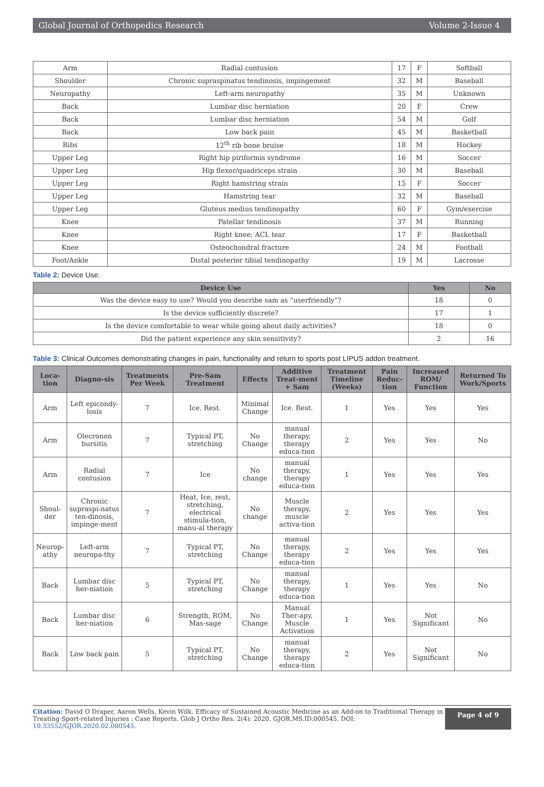Global Journal of Orthopedics Research Volume 2-Issue 4
| Arm | Radial contusion | 17 | F | Softball |
| Shoulder | Chronic supraspinatus tendinosis, impingement | 32 | M | Baseball |
| Neuropathy | Left-arm neuropathy | 35 | M | Unknown |
| Back | Lumbar disc herniation | 20 | F | Crew |
| Back | Lumbar disc herniation | 54 | M | Golf |
| Back | Low back pain | 45 | M | Basketball |
| Ribs | 12<sup>th</sup> rib bone bruise | 18 | M | Hockey |
| Upper Leg | Right hip piriformis syndrome | 16 | M | Soccer |
| Upper Leg | Hip flexor/quadriceps strain | 30 | M | Baseball |
| Upper Leg | Right hamstring strain | 15 | F | Soccer |
| Upper Leg | Hamstring tear | 32 | M | Baseball |
| Upper Leg | Gluteus medius tendinopathy | 60 | F | Gym/exercise |
| Knee | Patellar tendinosis | 37 | M | Running |
| Knee | Right knee; ACL tear | 17 | F | Basketball |
| Knee | Osteochondral fracture | 24 | M | Football |
| Foot/Ankle | Distal posterior tibial tendinopathy | 19 | M | Lacrosse |
Table 2: Device Use.
| Device Use | Yes | No |
| --- | --- | --- |
| Was the device easy to use? Would you describe sam as “userfriendly”? | 18 | 0 |
| Is the device sufficiently discrete? | 17 | 1 |
| Is the device comfortable to wear while going about daily activities? | 18 | 0 |
| Did the patient experience any skin sensitivity? | 2 | 16 |
Table 3: Clinical Outcomes demonstrating changes in pain, functionality and return to sports post LIPUS addon treatment.
| Loca-tion | Diagno-sis | Treatments Per Week | Pre-Sam Treatment | Effects | Additive Treat-ment + Sam | Treatment Timeline (Weeks) | Pain Reduc-tion | Increased ROM/ Function | Returned To Work/Sports |
| --- | --- | --- | --- | --- | --- | --- | --- | --- | --- |
| Arm | Left epicondy-losis | 7 | Ice. Rest. | Minimal Change | Ice. Rest. | 1 | Yes | Yes | Yes |
| Arm | Olecronon bursitis | 7 | Typical PT, stretching | No Change | manual therapy, therapy educa-tion | 2 | Yes | Yes | No |
| Arm | Radial contusion | 7 | Ice | No change | manual therapy, therapy educa-tion | 1 | Yes | Yes | Yes |
| Shoul-der | Chronic supraspi-natus ten-dinosis, impinge-ment | 7 | Heat, Ice, rest, stretching, electrical stimula-tion, manu-al therapy | No change | Muscle therapy, muscle activa-tion | 2 | Yes | Yes | Yes |
| Neurop-athy | Left-arm neuropa-thy | 7 | Typical PT, stretching | No Change | manual therapy, therapy educa-tion | 2 | Yes | Yes | Yes |
| Back | Lumbar disc her-niation | 5 | Typical PT, stretching | No Change | manual therapy, therapy educa-tion | 1 | Yes | Yes | No |
| Back | Lumbar disc her-niation | 6 | Strength, ROM, Mas-sage | No Change | Manual Ther-apy, Muscle Activation | 1 | Yes | Not Significant | No |
| Back | Low back pain | 5 | Typical PT, stretching | No Change | manual therapy, therapy educa-tion | 2 | Yes | Not Significant | No |
Citation: David O Draper, Aaron Wells, Kevin Wilk. Efficacy of Sustained Acoustic Medicine as an Add-on to Traditional Therapy in Treating Sport-related Injuries : Case Reports. Glob J Ortho Res. 2(4): 2020. GJOR.MS.ID.000545. DOI: 10.33552/GJOR.2020.02.000545.
Page 4 of 9